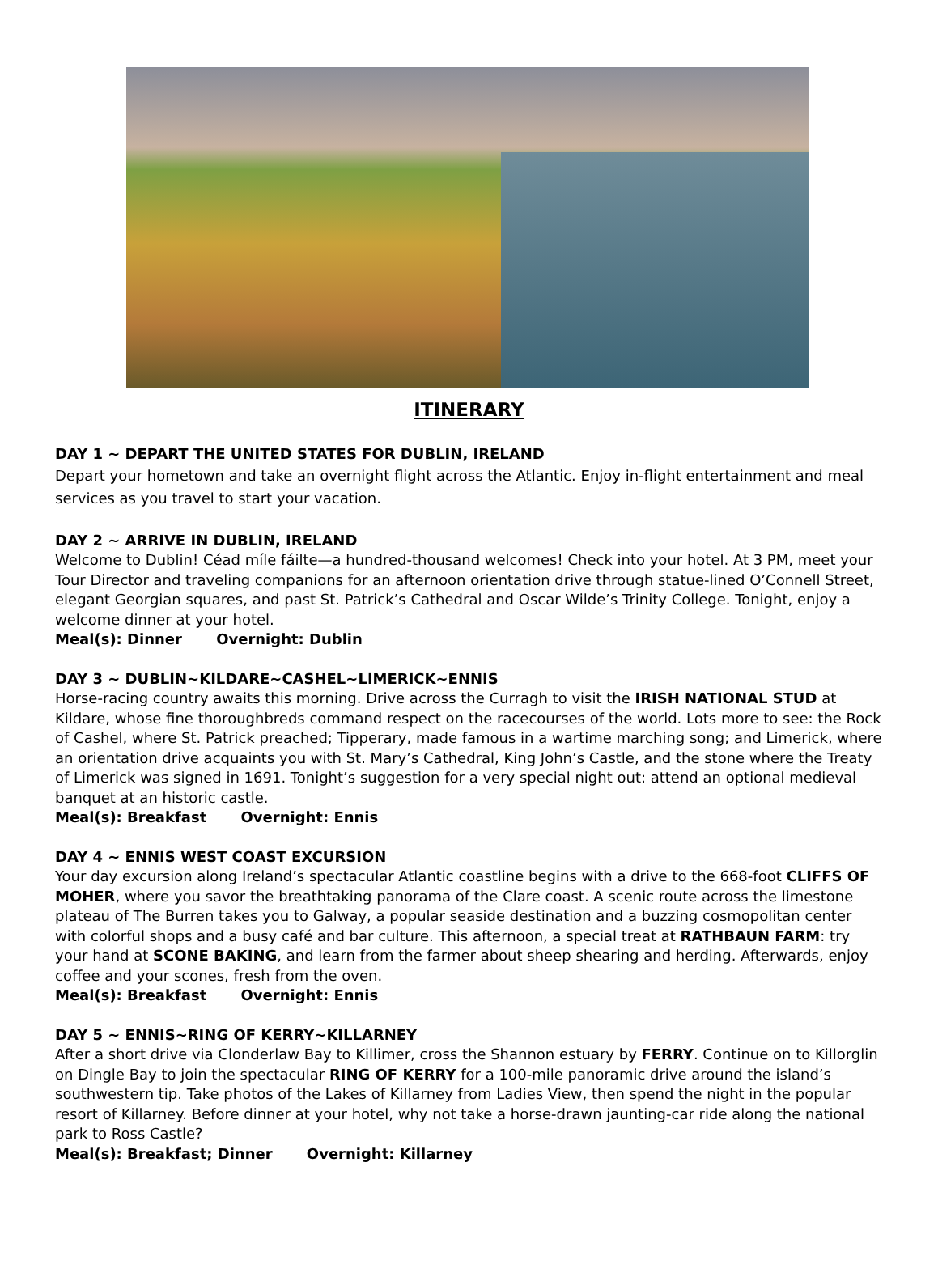ITINERARY
DAY 1 ~ DEPART THE UNITED STATES FOR DUBLIN, IRELAND
Depart your hometown and take an overnight flight across the Atlantic. Enjoy in-flight entertainment and meal services as you travel to start your vacation.
DAY 2 ~ ARRIVE IN DUBLIN, IRELAND
Welcome to Dublin! Céad míle fáilte—a hundred-thousand welcomes! Check into your hotel. At 3 PM, meet your Tour Director and traveling companions for an afternoon orientation drive through statue-lined O’Connell Street, elegant Georgian squares, and past St. Patrick’s Cathedral and Oscar Wilde’s Trinity College. Tonight, enjoy a welcome dinner at your hotel.
Meal(s): Dinner Overnight: Dublin
DAY 3 ~ DUBLIN~KILDARE~CASHEL~LIMERICK~ENNIS
Horse-racing country awaits this morning. Drive across the Curragh to visit the IRISH NATIONAL STUD at Kildare, whose fine thoroughbreds command respect on the racecourses of the world. Lots more to see: the Rock of Cashel, where St. Patrick preached; Tipperary, made famous in a wartime marching song; and Limerick, where an orientation drive acquaints you with St. Mary’s Cathedral, King John’s Castle, and the stone where the Treaty of Limerick was signed in 1691. Tonight’s suggestion for a very special night out: attend an optional medieval banquet at an historic castle.
Meal(s): Breakfast Overnight: Ennis
DAY 4 ~ ENNIS WEST COAST EXCURSION
Your day excursion along Ireland’s spectacular Atlantic coastline begins with a drive to the 668-foot CLIFFS OF MOHER, where you savor the breathtaking panorama of the Clare coast. A scenic route across the limestone plateau of The Burren takes you to Galway, a popular seaside destination and a buzzing cosmopolitan center with colorful shops and a busy café and bar culture. This afternoon, a special treat at RATHBAUN FARM: try your hand at SCONE BAKING, and learn from the farmer about sheep shearing and herding. Afterwards, enjoy coffee and your scones, fresh from the oven.
Meal(s): Breakfast Overnight: Ennis
DAY 5 ~ ENNIS~RING OF KERRY~KILLARNEY
After a short drive via Clonderlaw Bay to Killimer, cross the Shannon estuary by FERRY. Continue on to Killorglin on Dingle Bay to join the spectacular RING OF KERRY for a 100-mile panoramic drive around the island’s southwestern tip. Take photos of the Lakes of Killarney from Ladies View, then spend the night in the popular resort of Killarney. Before dinner at your hotel, why not take a horse-drawn jaunting-car ride along the national park to Ross Castle?
Meal(s): Breakfast; Dinner Overnight: Killarney